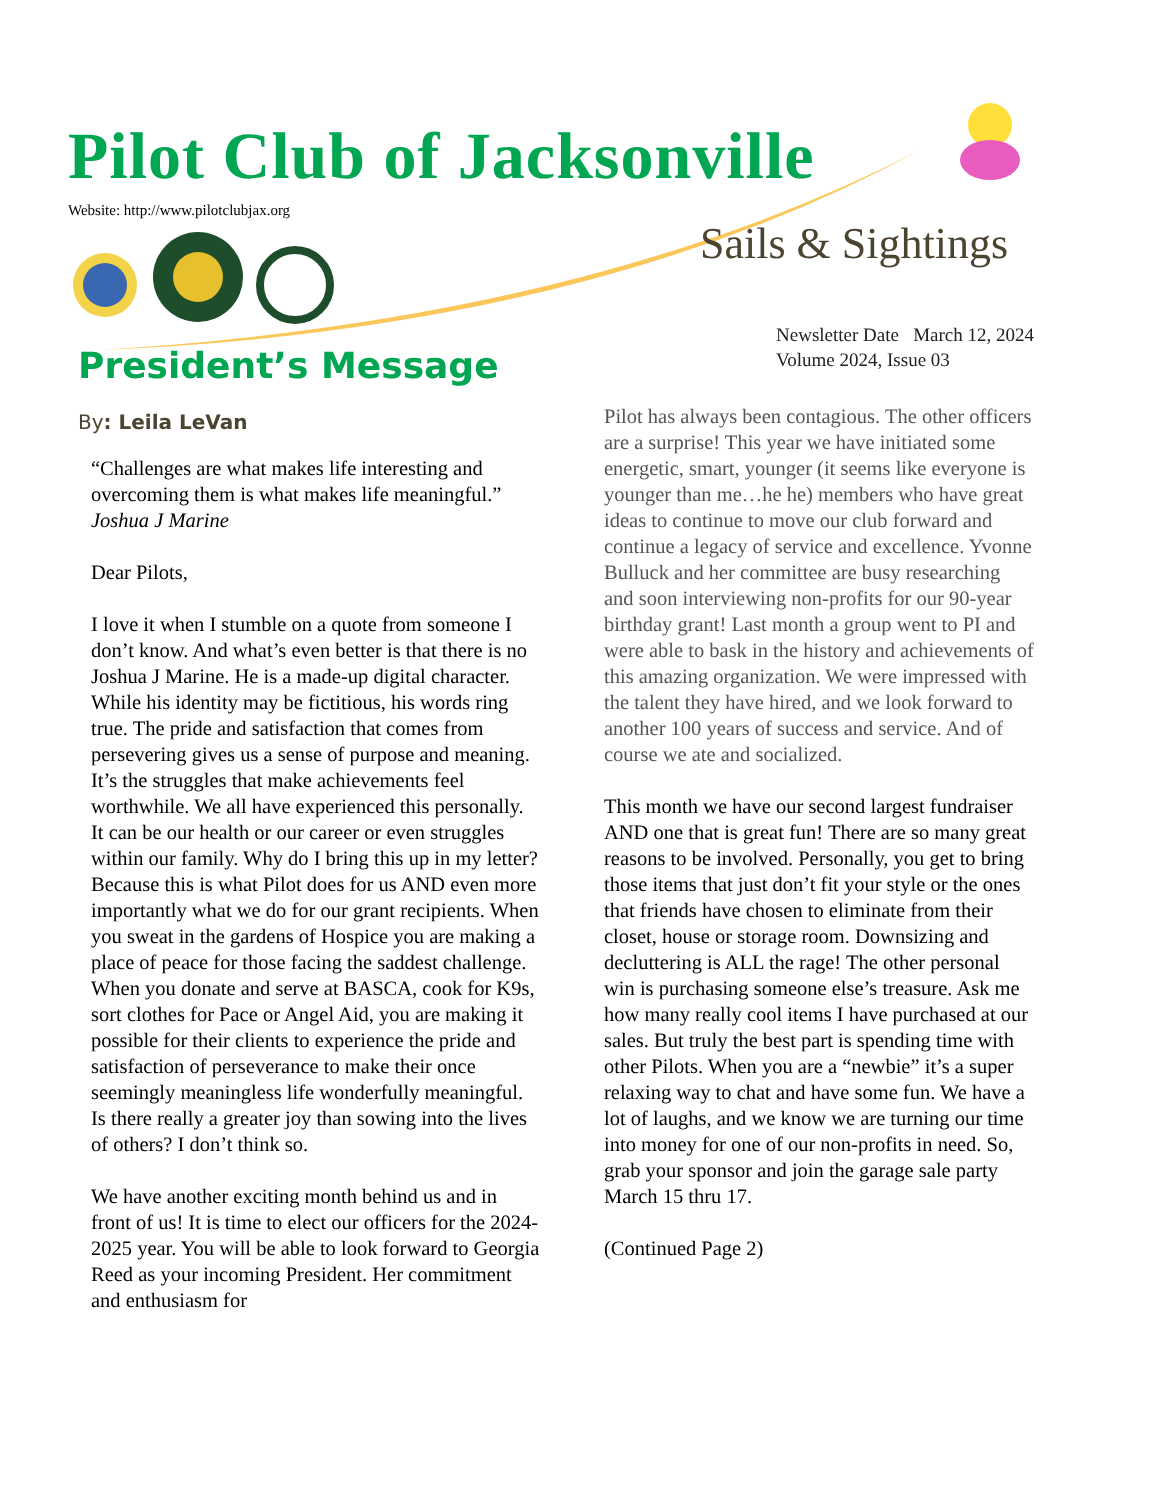Pilot Club of Jacksonville
Website: http://www.pilotclubjax.org
Sails & Sightings
Newsletter Date March 12, 2024
Volume 2024, Issue 03
President’s Message
By: Leila LeVan
“Challenges are what makes life interesting and overcoming them is what makes life meaningful.” Joshua J Marine
Dear Pilots,
I love it when I stumble on a quote from someone I don’t know. And what’s even better is that there is no Joshua J Marine. He is a made-up digital character. While his identity may be fictitious, his words ring true. The pride and satisfaction that comes from persevering gives us a sense of purpose and meaning. It’s the struggles that make achievements feel worthwhile. We all have experienced this personally. It can be our health or our career or even struggles within our family. Why do I bring this up in my letter? Because this is what Pilot does for us AND even more importantly what we do for our grant recipients. When you sweat in the gardens of Hospice you are making a place of peace for those facing the saddest challenge. When you donate and serve at BASCA, cook for K9s, sort clothes for Pace or Angel Aid, you are making it possible for their clients to experience the pride and satisfaction of perseverance to make their once seemingly meaningless life wonderfully meaningful. Is there really a greater joy than sowing into the lives of others? I don’t think so.
We have another exciting month behind us and in front of us! It is time to elect our officers for the 2024-2025 year. You will be able to look forward to Georgia Reed as your incoming President. Her commitment and enthusiasm for
Pilot has always been contagious. The other officers are a surprise! This year we have initiated some energetic, smart, younger (it seems like everyone is younger than me…he he) members who have great ideas to continue to move our club forward and continue a legacy of service and excellence. Yvonne Bulluck and her committee are busy researching and soon interviewing non-profits for our 90-year birthday grant! Last month a group went to PI and were able to bask in the history and achievements of this amazing organization. We were impressed with the talent they have hired, and we look forward to another 100 years of success and service. And of course we ate and socialized.
This month we have our second largest fundraiser AND one that is great fun! There are so many great reasons to be involved. Personally, you get to bring those items that just don’t fit your style or the ones that friends have chosen to eliminate from their closet, house or storage room. Downsizing and decluttering is ALL the rage! The other personal win is purchasing someone else’s treasure. Ask me how many really cool items I have purchased at our sales. But truly the best part is spending time with other Pilots. When you are a “newbie” it’s a super relaxing way to chat and have some fun. We have a lot of laughs, and we know we are turning our time into money for one of our non-profits in need. So, grab your sponsor and join the garage sale party March 15 thru 17.
(Continued Page 2)